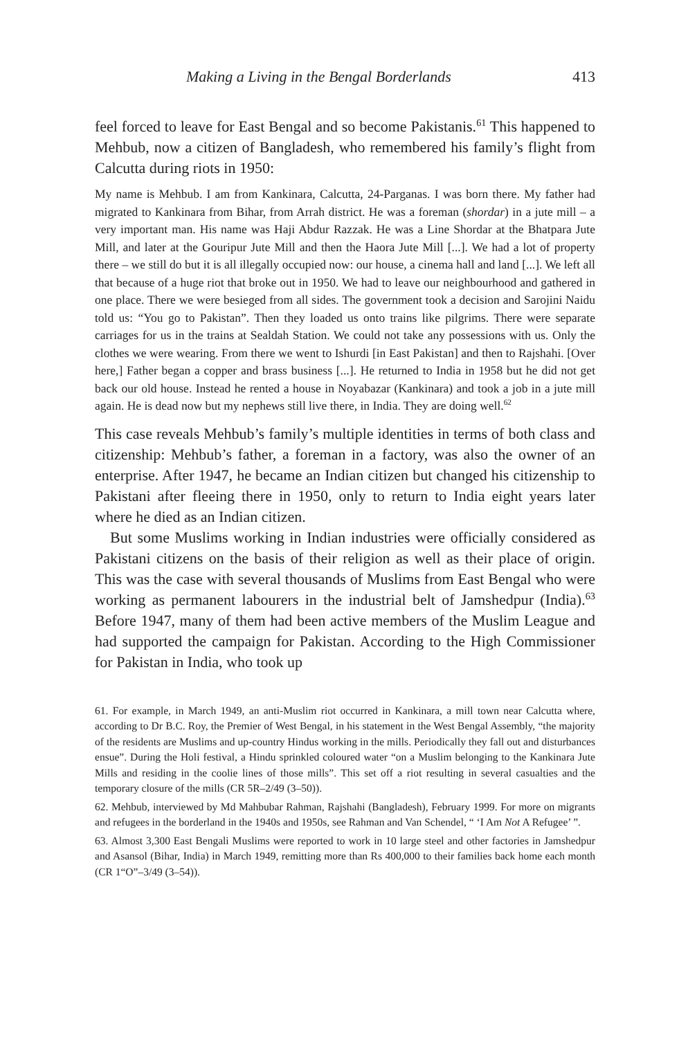Making a Living in the Bengal Borderlands 413
feel forced to leave for East Bengal and so become Pakistanis.<sup>61</sup> This happened to Mehbub, now a citizen of Bangladesh, who remembered his family’s flight from Calcutta during riots in 1950:
My name is Mehbub. I am from Kankinara, Calcutta, 24-Parganas. I was born there. My father had migrated to Kankinara from Bihar, from Arrah district. He was a foreman (shordar) in a jute mill – a very important man. His name was Haji Abdur Razzak. He was a Line Shordar at the Bhatpara Jute Mill, and later at the Gouripur Jute Mill and then the Haora Jute Mill [...]. We had a lot of property there – we still do but it is all illegally occupied now: our house, a cinema hall and land [...]. We left all that because of a huge riot that broke out in 1950. We had to leave our neighbourhood and gathered in one place. There we were besieged from all sides. The government took a decision and Sarojini Naidu told us: “You go to Pakistan”. Then they loaded us onto trains like pilgrims. There were separate carriages for us in the trains at Sealdah Station. We could not take any possessions with us. Only the clothes we were wearing. From there we went to Ishurdi [in East Pakistan] and then to Rajshahi. [Over here,] Father began a copper and brass business [...]. He returned to India in 1958 but he did not get back our old house. Instead he rented a house in Noyabazar (Kankinara) and took a job in a jute mill again. He is dead now but my nephews still live there, in India. They are doing well.<sup>62</sup>
This case reveals Mehbub’s family’s multiple identities in terms of both class and citizenship: Mehbub’s father, a foreman in a factory, was also the owner of an enterprise. After 1947, he became an Indian citizen but changed his citizenship to Pakistani after fleeing there in 1950, only to return to India eight years later where he died as an Indian citizen.
But some Muslims working in Indian industries were officially considered as Pakistani citizens on the basis of their religion as well as their place of origin. This was the case with several thousands of Muslims from East Bengal who were working as permanent labourers in the industrial belt of Jamshedpur (India).<sup>63</sup> Before 1947, many of them had been active members of the Muslim League and had supported the campaign for Pakistan. According to the High Commissioner for Pakistan in India, who took up
61. For example, in March 1949, an anti-Muslim riot occurred in Kankinara, a mill town near Calcutta where, according to Dr B.C. Roy, the Premier of West Bengal, in his statement in the West Bengal Assembly, “the majority of the residents are Muslims and up-country Hindus working in the mills. Periodically they fall out and disturbances ensue”. During the Holi festival, a Hindu sprinkled coloured water “on a Muslim belonging to the Kankinara Jute Mills and residing in the coolie lines of those mills”. This set off a riot resulting in several casualties and the temporary closure of the mills (CR 5R–2/49 (3–50)).
62. Mehbub, interviewed by Md Mahbubar Rahman, Rajshahi (Bangladesh), February 1999. For more on migrants and refugees in the borderland in the 1940s and 1950s, see Rahman and Van Schendel, “ ‘I Am Not A Refugee’ ”.
63. Almost 3,300 East Bengali Muslims were reported to work in 10 large steel and other factories in Jamshedpur and Asansol (Bihar, India) in March 1949, remitting more than Rs 400,000 to their families back home each month (CR 1“O”–3/49 (3–54)).